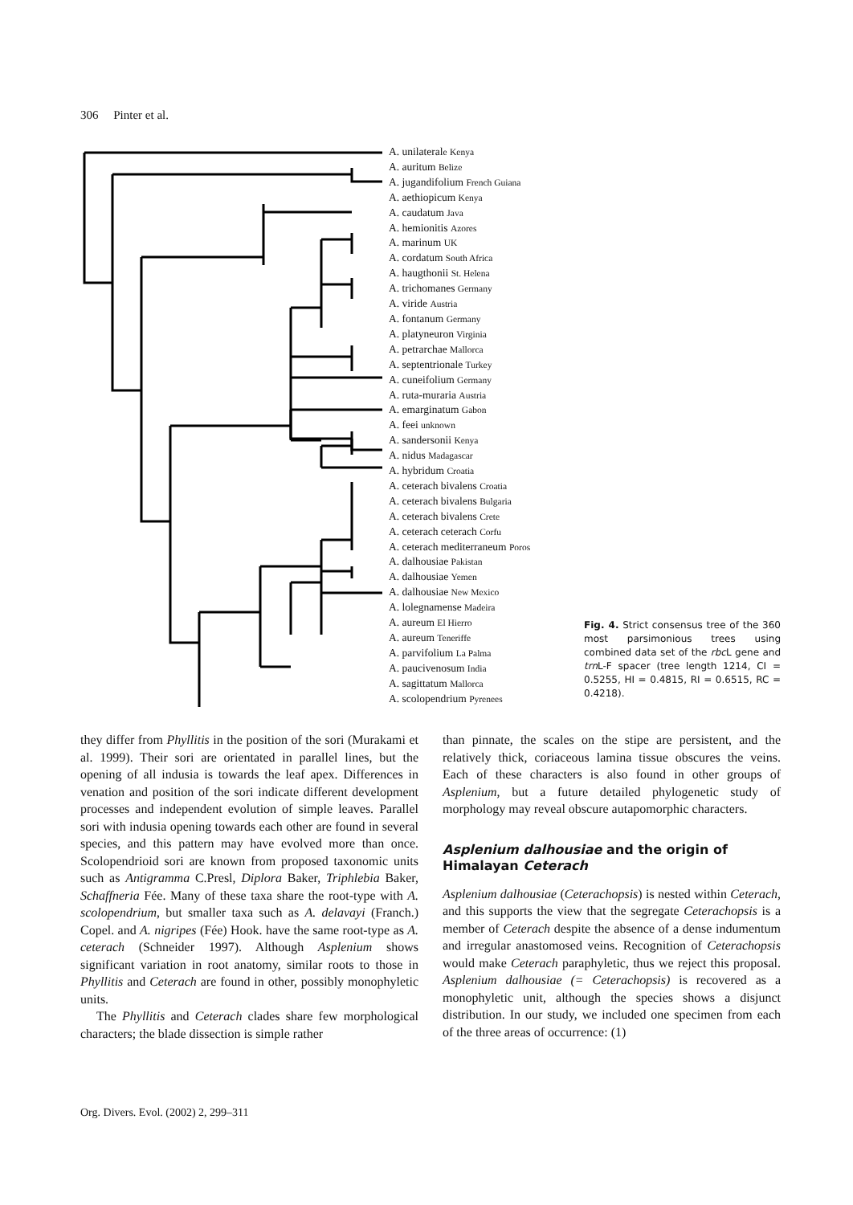306 Pinter et al.
A. unilaterale Kenya
A. auritum Belize
A. jugandifolium French Guiana
A. aethiopicum Kenya
A. caudatum Java
A. hemionitis Azores
A. marinum UK
A. cordatum South Africa
A. haugthonii St. Helena
A. trichomanes Germany
A. viride Austria
A. fontanum Germany
A. platyneuron Virginia
A. petrarchae Mallorca
A. septentrionale Turkey
A. cuneifolium Germany
A. ruta-muraria Austria
A. emarginatum Gabon
A. feei unknown
A. sandersonii Kenya
A. nidus Madagascar
A. hybridum Croatia
A. ceterach bivalens Croatia
A. ceterach bivalens Bulgaria
A. ceterach bivalens Crete
A. ceterach ceterach Corfu
A. ceterach mediterraneum Poros
A. dalhousiae Pakistan
A. dalhousiae Yemen
A. dalhousiae New Mexico
A. lolegnamense Madeira
A. aureum El Hierro
A. aureum Teneriffe
A. parvifolium La Palma
A. paucivenosum India
A. sagittatum Mallorca
A. scolopendrium Pyrenees
Fig. 4. Strict consensus tree of the 360 most parsimonious trees using combined data set of the rbc L gene and trn L-F spacer (tree length 1214, CI = 0.5255, HI = 0.4815, RI = 0.6515, RC = 0.4218).
they differ from Phyllitis in the position of the sori (Murakami et al. 1999). Their sori are orientated in parallel lines, but the opening of all indusia is towards the leaf apex. Differences in venation and position of the sori indicate different development processes and independent evolution of simple leaves. Parallel sori with indusia opening towards each other are found in several species, and this pattern may have evolved more than once. Scolopendrioid sori are known from proposed taxonomic units such as Antigramma C.Presl, Diplora Baker, Triphlebia Baker, Schaffneria Fée. Many of these taxa share the root-type with A. scolopendrium, but smaller taxa such as A. delavayi (Franch.) Copel. and A. nigripes (Fée) Hook. have the same root-type as A. ceterach (Schneider 1997). Although Asplenium shows significant variation in root anatomy, similar roots to those in Phyllitis and Ceterach are found in other, possibly monophyletic units.
The Phyllitis and Ceterach clades share few morphological characters; the blade dissection is simple rather
than pinnate, the scales on the stipe are persistent, and the relatively thick, coriaceous lamina tissue obscures the veins. Each of these characters is also found in other groups of Asplenium, but a future detailed phylogenetic study of morphology may reveal obscure autapomorphic characters.
Asplenium dalhousiae and the origin of Himalayan Ceterach
Asplenium dalhousiae (Ceterachopsis) is nested within Ceterach, and this supports the view that the segregate Ceterachopsis is a member of Ceterach despite the absence of a dense indumentum and irregular anastomosed veins. Recognition of Ceterachopsis would make Ceterach paraphyletic, thus we reject this proposal. Asplenium dalhousiae (= Ceterachopsis) is recovered as a monophyletic unit, although the species shows a disjunct distribution. In our study, we included one specimen from each of the three areas of occurrence: (1)
Org. Divers. Evol. (2002) 2, 299–311